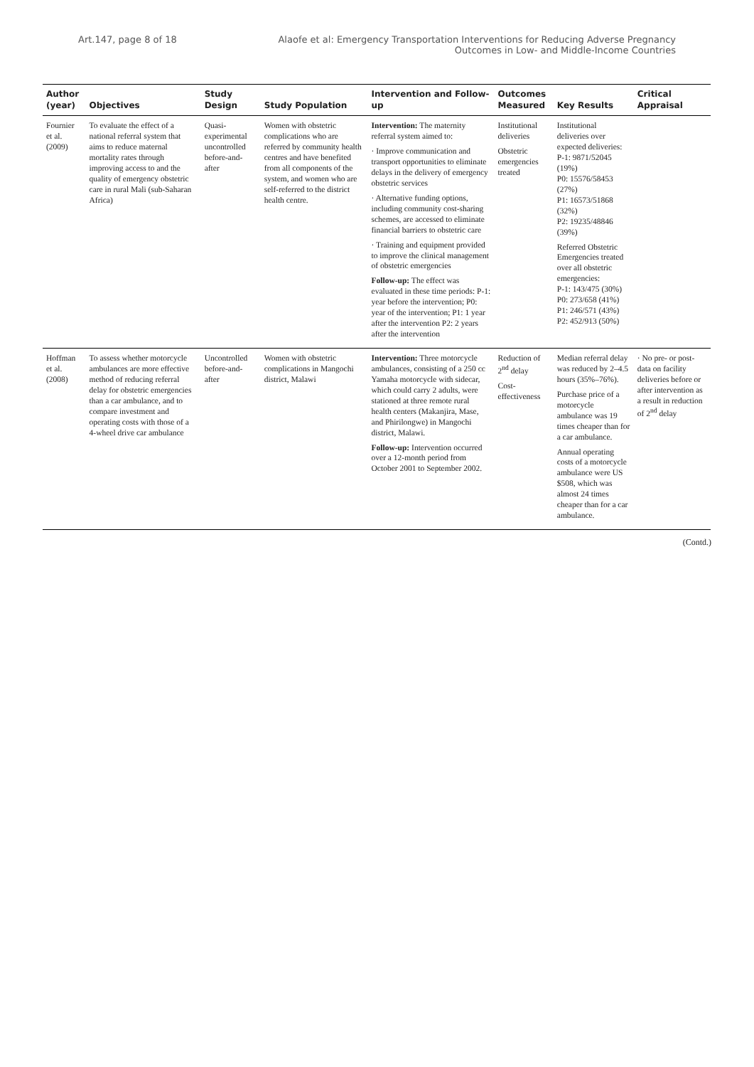Art.147, page 8 of 18 Alaofe et al: Emergency Transportation Interventions for Reducing Adverse Pregnancy
Outcomes in Low- and Middle-Income Countries
| Author (year) | Objectives | Study Design | Study Population | Intervention and Follow-up | Outcomes Measured | Key Results | Critical Appraisal |
| --- | --- | --- | --- | --- | --- | --- | --- |
| Fournier et al. (2009) | To evaluate the effect of a national referral system that aims to reduce maternal mortality rates through improving access to and the quality of emergency obstetric care in rural Mali (sub-Saharan Africa) | Quasi-experimental uncontrolled before-and-after | Women with obstetric complications who are referred by community health centres and have benefited from all components of the system, and women who are self-referred to the district health centre. | Intervention: The maternity referral system aimed to: · Improve communication and transport opportunities to eliminate delays in the delivery of emergency obstetric services · Alternative funding options, including community cost-sharing schemes, are accessed to eliminate financial barriers to obstetric care · Training and equipment provided to improve the clinical management of obstetric emergencies Follow-up: The effect was evaluated in these time periods: P-1: year before the intervention; P0: year of the intervention; P1: 1 year after the intervention P2: 2 years after the intervention | Institutional deliveries Obstetric emergencies treated | Institutional deliveries over expected deliveries: P-1: 9871/52045 (19%) P0: 15576/58453 (27%) P1: 16573/51868 (32%) P2: 19235/48846 (39%) Referred Obstetric Emergencies treated over all obstetric emergencies: P-1: 143/475 (30%) P0: 273/658 (41%) P1: 246/571 (43%) P2: 452/913 (50%) | |
| Hoffman et al. (2008) | To assess whether motorcycle ambulances are more effective method of reducing referral delay for obstetric emergencies than a car ambulance, and to compare investment and operating costs with those of a 4-wheel drive car ambulance | Uncontrolled before-and-after | Women with obstetric complications in Mangochi district, Malawi | Intervention: Three motorcycle ambulances, consisting of a 250 cc Yamaha motorcycle with sidecar, which could carry 2 adults, were stationed at three remote rural health centers (Makanjira, Mase, and Phirilongwe) in Mangochi district, Malawi. Follow-up: Intervention occurred over a 12-month period from October 2001 to September 2002. | Reduction of 2<sup>nd</sup> delay Cost-effectiveness | Median referral delay was reduced by 2–4.5 hours (35%–76%). Purchase price of a motorcycle ambulance was 19 times cheaper than for a car ambulance. Annual operating costs of a motorcycle ambulance were US $508, which was almost 24 times cheaper than for a car ambulance. | · No pre- or post- data on facility deliveries before or after intervention as a result in reduction of 2<sup>nd</sup> delay |
(Contd.)